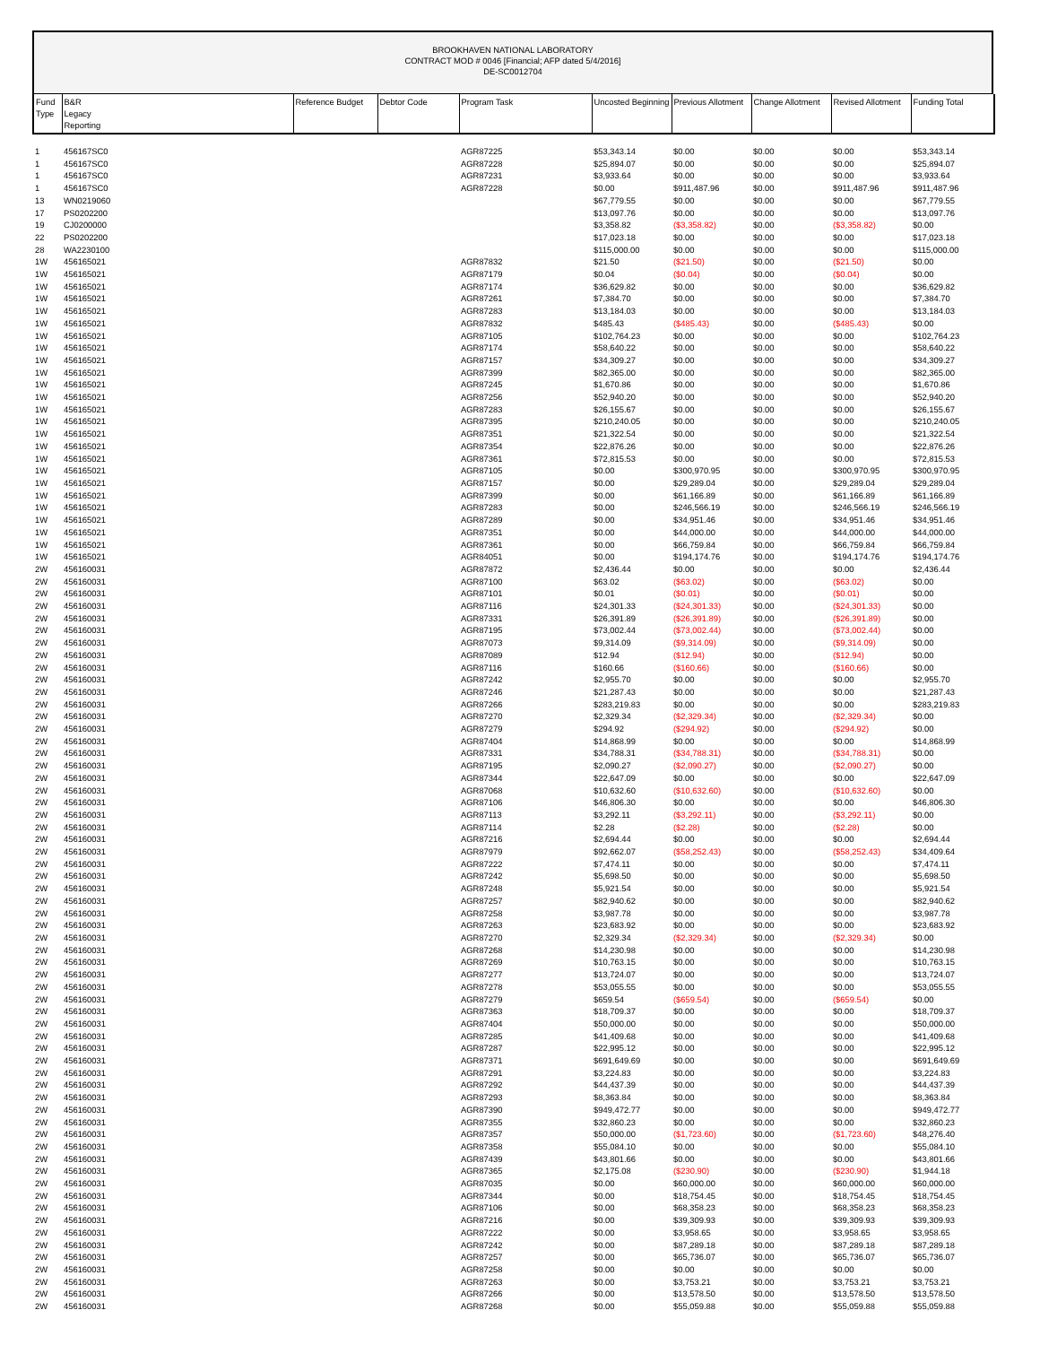BROOKHAVEN NATIONAL LABORATORY
CONTRACT MOD # 0046 [Financial; AFP dated 5/4/2016]
DE-SC0012704
| Fund Type | B&R Legacy Reporting | Reference Budget | Debtor Code | Program Task | Uncosted Beginning | Previous Allotment | Change Allotment | Revised Allotment | Funding Total |
| --- | --- | --- | --- | --- | --- | --- | --- | --- | --- |
| 1 | 456167SC0 | | | AGR87225 | $53,343.14 | $0.00 | $0.00 | $0.00 | $53,343.14 |
| 1 | 456167SC0 | | | AGR87228 | $25,894.07 | $0.00 | $0.00 | $0.00 | $25,894.07 |
| 1 | 456167SC0 | | | AGR87231 | $3,933.64 | $0.00 | $0.00 | $0.00 | $3,933.64 |
| 1 | 456167SC0 | | | AGR87228 | $0.00 | $911,487.96 | $0.00 | $911,487.96 | $911,487.96 |
| 13 | WN0219060 | | | | $67,779.55 | $0.00 | $0.00 | $0.00 | $67,779.55 |
| 17 | PS0202200 | | | | $13,097.76 | $0.00 | $0.00 | $0.00 | $13,097.76 |
| 19 | CJ0200000 | | | | $3,358.82 | ($3,358.82) | $0.00 | ($3,358.82) | $0.00 |
| 22 | PS0202200 | | | | $17,023.18 | $0.00 | $0.00 | $0.00 | $17,023.18 |
| 28 | WA2230100 | | | | $115,000.00 | $0.00 | $0.00 | $0.00 | $115,000.00 |
| 1W | 456165021 | | | AGR87832 | $21.50 | ($21.50) | $0.00 | ($21.50) | $0.00 |
| 1W | 456165021 | | | AGR87179 | $0.04 | ($0.04) | $0.00 | ($0.04) | $0.00 |
| 1W | 456165021 | | | AGR87174 | $36,629.82 | $0.00 | $0.00 | $0.00 | $36,629.82 |
| 1W | 456165021 | | | AGR87261 | $7,384.70 | $0.00 | $0.00 | $0.00 | $7,384.70 |
| 1W | 456165021 | | | AGR87283 | $13,184.03 | $0.00 | $0.00 | $0.00 | $13,184.03 |
| 1W | 456165021 | | | AGR87832 | $485.43 | ($485.43) | $0.00 | ($485.43) | $0.00 |
| 1W | 456165021 | | | AGR87105 | $102,764.23 | $0.00 | $0.00 | $0.00 | $102,764.23 |
| 1W | 456165021 | | | AGR87174 | $58,640.22 | $0.00 | $0.00 | $0.00 | $58,640.22 |
| 1W | 456165021 | | | AGR87157 | $34,309.27 | $0.00 | $0.00 | $0.00 | $34,309.27 |
| 1W | 456165021 | | | AGR87399 | $82,365.00 | $0.00 | $0.00 | $0.00 | $82,365.00 |
| 1W | 456165021 | | | AGR87245 | $1,670.86 | $0.00 | $0.00 | $0.00 | $1,670.86 |
| 1W | 456165021 | | | AGR87256 | $52,940.20 | $0.00 | $0.00 | $0.00 | $52,940.20 |
| 1W | 456165021 | | | AGR87283 | $26,155.67 | $0.00 | $0.00 | $0.00 | $26,155.67 |
| 1W | 456165021 | | | AGR87395 | $210,240.05 | $0.00 | $0.00 | $0.00 | $210,240.05 |
| 1W | 456165021 | | | AGR87351 | $21,322.54 | $0.00 | $0.00 | $0.00 | $21,322.54 |
| 1W | 456165021 | | | AGR87354 | $22,876.26 | $0.00 | $0.00 | $0.00 | $22,876.26 |
| 1W | 456165021 | | | AGR87361 | $72,815.53 | $0.00 | $0.00 | $0.00 | $72,815.53 |
| 1W | 456165021 | | | AGR87105 | $0.00 | $300,970.95 | $0.00 | $300,970.95 | $300,970.95 |
| 1W | 456165021 | | | AGR87157 | $0.00 | $29,289.04 | $0.00 | $29,289.04 | $29,289.04 |
| 1W | 456165021 | | | AGR87399 | $0.00 | $61,166.89 | $0.00 | $61,166.89 | $61,166.89 |
| 1W | 456165021 | | | AGR87283 | $0.00 | $246,566.19 | $0.00 | $246,566.19 | $246,566.19 |
| 1W | 456165021 | | | AGR87289 | $0.00 | $34,951.46 | $0.00 | $34,951.46 | $34,951.46 |
| 1W | 456165021 | | | AGR87351 | $0.00 | $44,000.00 | $0.00 | $44,000.00 | $44,000.00 |
| 1W | 456165021 | | | AGR87361 | $0.00 | $66,759.84 | $0.00 | $66,759.84 | $66,759.84 |
| 1W | 456165021 | | | AGR84051 | $0.00 | $194,174.76 | $0.00 | $194,174.76 | $194,174.76 |
| 2W | 456160031 | | | AGR87872 | $2,436.44 | $0.00 | $0.00 | $0.00 | $2,436.44 |
| 2W | 456160031 | | | AGR87100 | $63.02 | ($63.02) | $0.00 | ($63.02) | $0.00 |
| 2W | 456160031 | | | AGR87101 | $0.01 | ($0.01) | $0.00 | ($0.01) | $0.00 |
| 2W | 456160031 | | | AGR87116 | $24,301.33 | ($24,301.33) | $0.00 | ($24,301.33) | $0.00 |
| 2W | 456160031 | | | AGR87331 | $26,391.89 | ($26,391.89) | $0.00 | ($26,391.89) | $0.00 |
| 2W | 456160031 | | | AGR87195 | $73,002.44 | ($73,002.44) | $0.00 | ($73,002.44) | $0.00 |
| 2W | 456160031 | | | AGR87073 | $9,314.09 | ($9,314.09) | $0.00 | ($9,314.09) | $0.00 |
| 2W | 456160031 | | | AGR87089 | $12.94 | ($12.94) | $0.00 | ($12.94) | $0.00 |
| 2W | 456160031 | | | AGR87116 | $160.66 | ($160.66) | $0.00 | ($160.66) | $0.00 |
| 2W | 456160031 | | | AGR87242 | $2,955.70 | $0.00 | $0.00 | $0.00 | $2,955.70 |
| 2W | 456160031 | | | AGR87246 | $21,287.43 | $0.00 | $0.00 | $0.00 | $21,287.43 |
| 2W | 456160031 | | | AGR87266 | $283,219.83 | $0.00 | $0.00 | $0.00 | $283,219.83 |
| 2W | 456160031 | | | AGR87270 | $2,329.34 | ($2,329.34) | $0.00 | ($2,329.34) | $0.00 |
| 2W | 456160031 | | | AGR87279 | $294.92 | ($294.92) | $0.00 | ($294.92) | $0.00 |
| 2W | 456160031 | | | AGR87404 | $14,868.99 | $0.00 | $0.00 | $0.00 | $14,868.99 |
| 2W | 456160031 | | | AGR87331 | $34,788.31 | ($34,788.31) | $0.00 | ($34,788.31) | $0.00 |
| 2W | 456160031 | | | AGR87195 | $2,090.27 | ($2,090.27) | $0.00 | ($2,090.27) | $0.00 |
| 2W | 456160031 | | | AGR87344 | $22,647.09 | $0.00 | $0.00 | $0.00 | $22,647.09 |
| 2W | 456160031 | | | AGR87068 | $10,632.60 | ($10,632.60) | $0.00 | ($10,632.60) | $0.00 |
| 2W | 456160031 | | | AGR87106 | $46,806.30 | $0.00 | $0.00 | $0.00 | $46,806.30 |
| 2W | 456160031 | | | AGR87113 | $3,292.11 | ($3,292.11) | $0.00 | ($3,292.11) | $0.00 |
| 2W | 456160031 | | | AGR87114 | $2.28 | ($2.28) | $0.00 | ($2.28) | $0.00 |
| 2W | 456160031 | | | AGR87216 | $2,694.44 | $0.00 | $0.00 | $0.00 | $2,694.44 |
| 2W | 456160031 | | | AGR87979 | $92,662.07 | ($58,252.43) | $0.00 | ($58,252.43) | $34,409.64 |
| 2W | 456160031 | | | AGR87222 | $7,474.11 | $0.00 | $0.00 | $0.00 | $7,474.11 |
| 2W | 456160031 | | | AGR87242 | $5,698.50 | $0.00 | $0.00 | $0.00 | $5,698.50 |
| 2W | 456160031 | | | AGR87248 | $5,921.54 | $0.00 | $0.00 | $0.00 | $5,921.54 |
| 2W | 456160031 | | | AGR87257 | $82,940.62 | $0.00 | $0.00 | $0.00 | $82,940.62 |
| 2W | 456160031 | | | AGR87258 | $3,987.78 | $0.00 | $0.00 | $0.00 | $3,987.78 |
| 2W | 456160031 | | | AGR87263 | $23,683.92 | $0.00 | $0.00 | $0.00 | $23,683.92 |
| 2W | 456160031 | | | AGR87270 | $2,329.34 | ($2,329.34) | $0.00 | ($2,329.34) | $0.00 |
| 2W | 456160031 | | | AGR87268 | $14,230.98 | $0.00 | $0.00 | $0.00 | $14,230.98 |
| 2W | 456160031 | | | AGR87269 | $10,763.15 | $0.00 | $0.00 | $0.00 | $10,763.15 |
| 2W | 456160031 | | | AGR87277 | $13,724.07 | $0.00 | $0.00 | $0.00 | $13,724.07 |
| 2W | 456160031 | | | AGR87278 | $53,055.55 | $0.00 | $0.00 | $0.00 | $53,055.55 |
| 2W | 456160031 | | | AGR87279 | $659.54 | ($659.54) | $0.00 | ($659.54) | $0.00 |
| 2W | 456160031 | | | AGR87363 | $18,709.37 | $0.00 | $0.00 | $0.00 | $18,709.37 |
| 2W | 456160031 | | | AGR87404 | $50,000.00 | $0.00 | $0.00 | $0.00 | $50,000.00 |
| 2W | 456160031 | | | AGR87285 | $41,409.68 | $0.00 | $0.00 | $0.00 | $41,409.68 |
| 2W | 456160031 | | | AGR87287 | $22,995.12 | $0.00 | $0.00 | $0.00 | $22,995.12 |
| 2W | 456160031 | | | AGR87371 | $691,649.69 | $0.00 | $0.00 | $0.00 | $691,649.69 |
| 2W | 456160031 | | | AGR87291 | $3,224.83 | $0.00 | $0.00 | $0.00 | $3,224.83 |
| 2W | 456160031 | | | AGR87292 | $44,437.39 | $0.00 | $0.00 | $0.00 | $44,437.39 |
| 2W | 456160031 | | | AGR87293 | $8,363.84 | $0.00 | $0.00 | $0.00 | $8,363.84 |
| 2W | 456160031 | | | AGR87390 | $949,472.77 | $0.00 | $0.00 | $0.00 | $949,472.77 |
| 2W | 456160031 | | | AGR87355 | $32,860.23 | $0.00 | $0.00 | $0.00 | $32,860.23 |
| 2W | 456160031 | | | AGR87357 | $50,000.00 | ($1,723.60) | $0.00 | ($1,723.60) | $48,276.40 |
| 2W | 456160031 | | | AGR87358 | $55,084.10 | $0.00 | $0.00 | $0.00 | $55,084.10 |
| 2W | 456160031 | | | AGR87439 | $43,801.66 | $0.00 | $0.00 | $0.00 | $43,801.66 |
| 2W | 456160031 | | | AGR87365 | $2,175.08 | ($230.90) | $0.00 | ($230.90) | $1,944.18 |
| 2W | 456160031 | | | AGR87035 | $0.00 | $60,000.00 | $0.00 | $60,000.00 | $60,000.00 |
| 2W | 456160031 | | | AGR87344 | $0.00 | $18,754.45 | $0.00 | $18,754.45 | $18,754.45 |
| 2W | 456160031 | | | AGR87106 | $0.00 | $68,358.23 | $0.00 | $68,358.23 | $68,358.23 |
| 2W | 456160031 | | | AGR87216 | $0.00 | $39,309.93 | $0.00 | $39,309.93 | $39,309.93 |
| 2W | 456160031 | | | AGR87222 | $0.00 | $3,958.65 | $0.00 | $3,958.65 | $3,958.65 |
| 2W | 456160031 | | | AGR87242 | $0.00 | $87,289.18 | $0.00 | $87,289.18 | $87,289.18 |
| 2W | 456160031 | | | AGR87257 | $0.00 | $65,736.07 | $0.00 | $65,736.07 | $65,736.07 |
| 2W | 456160031 | | | AGR87258 | $0.00 | $0.00 | $0.00 | $0.00 | $0.00 |
| 2W | 456160031 | | | AGR87263 | $0.00 | $3,753.21 | $0.00 | $3,753.21 | $3,753.21 |
| 2W | 456160031 | | | AGR87266 | $0.00 | $13,578.50 | $0.00 | $13,578.50 | $13,578.50 |
| 2W | 456160031 | | | AGR87268 | $0.00 | $55,059.88 | $0.00 | $55,059.88 | $55,059.88 |